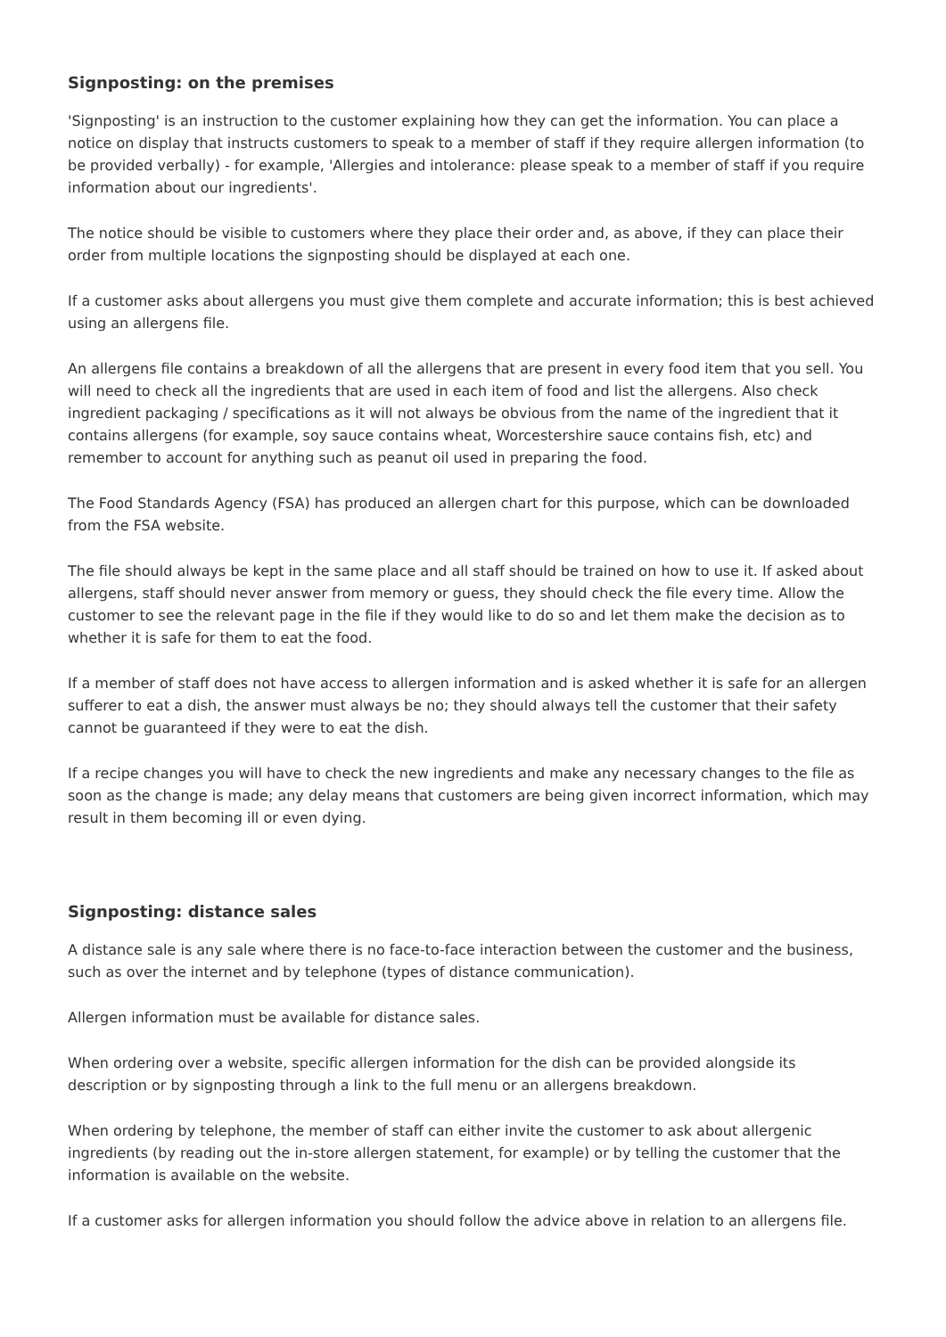Signposting: on the premises
'Signposting' is an instruction to the customer explaining how they can get the information. You can place a notice on display that instructs customers to speak to a member of staff if they require allergen information (to be provided verbally) - for example, 'Allergies and intolerance: please speak to a member of staff if you require information about our ingredients'.
The notice should be visible to customers where they place their order and, as above, if they can place their order from multiple locations the signposting should be displayed at each one.
If a customer asks about allergens you must give them complete and accurate information; this is best achieved using an allergens file.
An allergens file contains a breakdown of all the allergens that are present in every food item that you sell. You will need to check all the ingredients that are used in each item of food and list the allergens. Also check ingredient packaging / specifications as it will not always be obvious from the name of the ingredient that it contains allergens (for example, soy sauce contains wheat, Worcestershire sauce contains fish, etc) and remember to account for anything such as peanut oil used in preparing the food.
The Food Standards Agency (FSA) has produced an allergen chart for this purpose, which can be downloaded from the FSA website.
The file should always be kept in the same place and all staff should be trained on how to use it. If asked about allergens, staff should never answer from memory or guess, they should check the file every time. Allow the customer to see the relevant page in the file if they would like to do so and let them make the decision as to whether it is safe for them to eat the food.
If a member of staff does not have access to allergen information and is asked whether it is safe for an allergen sufferer to eat a dish, the answer must always be no; they should always tell the customer that their safety cannot be guaranteed if they were to eat the dish.
If a recipe changes you will have to check the new ingredients and make any necessary changes to the file as soon as the change is made; any delay means that customers are being given incorrect information, which may result in them becoming ill or even dying.
Signposting: distance sales
A distance sale is any sale where there is no face-to-face interaction between the customer and the business, such as over the internet and by telephone (types of distance communication).
Allergen information must be available for distance sales.
When ordering over a website, specific allergen information for the dish can be provided alongside its description or by signposting through a link to the full menu or an allergens breakdown.
When ordering by telephone, the member of staff can either invite the customer to ask about allergenic ingredients (by reading out the in-store allergen statement, for example) or by telling the customer that the information is available on the website.
If a customer asks for allergen information you should follow the advice above in relation to an allergens file.